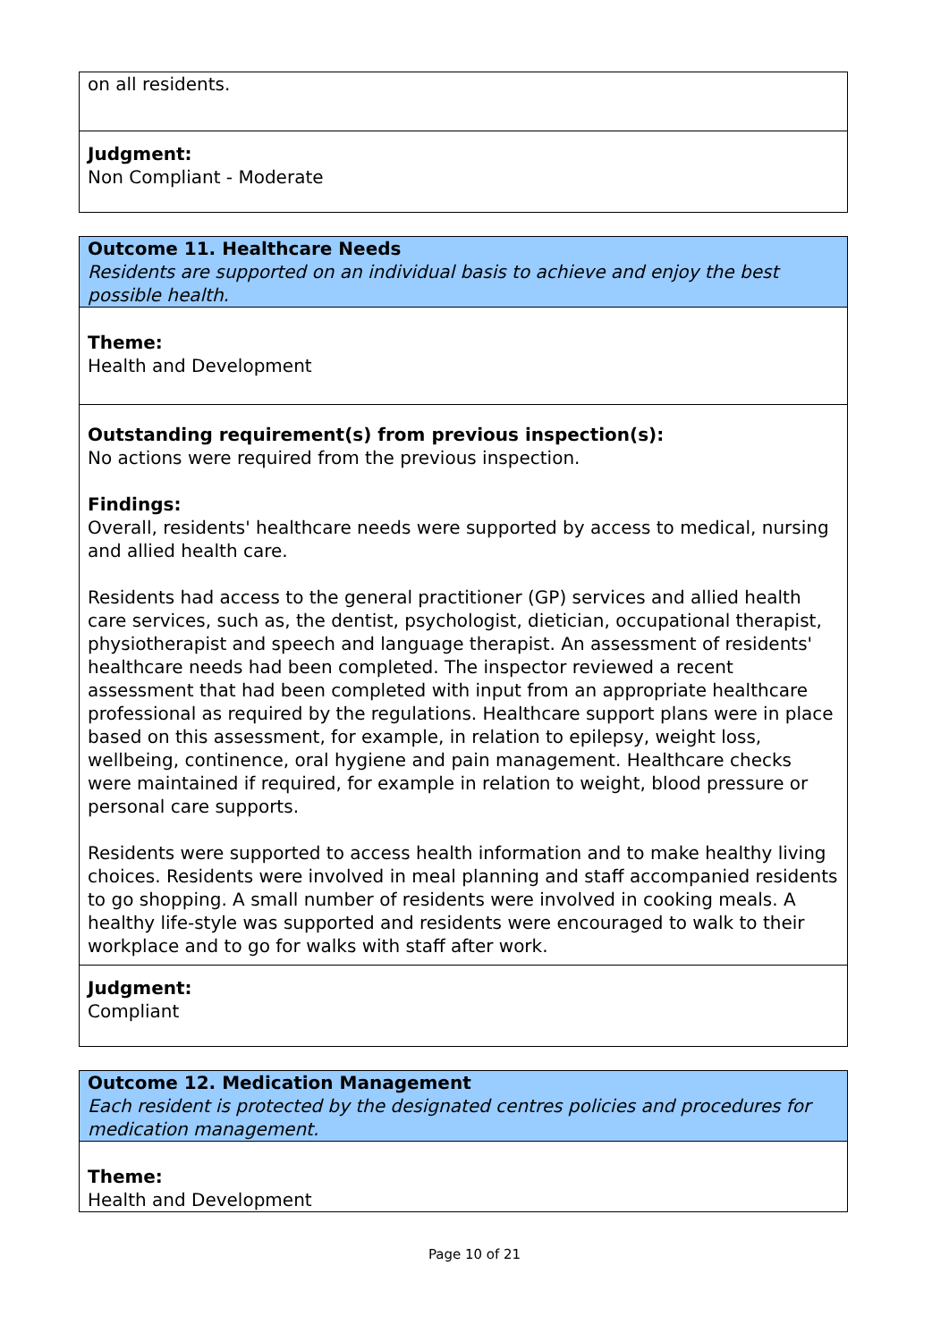on all residents.
Judgment:
Non Compliant - Moderate
Outcome 11. Healthcare Needs
Residents are supported on an individual basis to achieve and enjoy the best possible health.
Theme:
Health and Development
Outstanding requirement(s) from previous inspection(s):
No actions were required from the previous inspection.
Findings:
Overall, residents' healthcare needs were supported by access to medical, nursing and allied health care.
Residents had access to the general practitioner (GP) services and allied health care services, such as, the dentist, psychologist, dietician, occupational therapist, physiotherapist and speech and language therapist. An assessment of residents' healthcare needs had been completed. The inspector reviewed a recent assessment that had been completed with input from an appropriate healthcare professional as required by the regulations. Healthcare support plans were in place based on this assessment, for example, in relation to epilepsy, weight loss, wellbeing, continence, oral hygiene and pain management. Healthcare checks were maintained if required, for example in relation to weight, blood pressure or personal care supports.
Residents were supported to access health information and to make healthy living choices. Residents were involved in meal planning and staff accompanied residents to go shopping. A small number of residents were involved in cooking meals. A healthy life-style was supported and residents were encouraged to walk to their workplace and to go for walks with staff after work.
Judgment:
Compliant
Outcome 12. Medication Management
Each resident is protected by the designated centres policies and procedures for medication management.
Theme:
Health and Development
Page 10 of 21